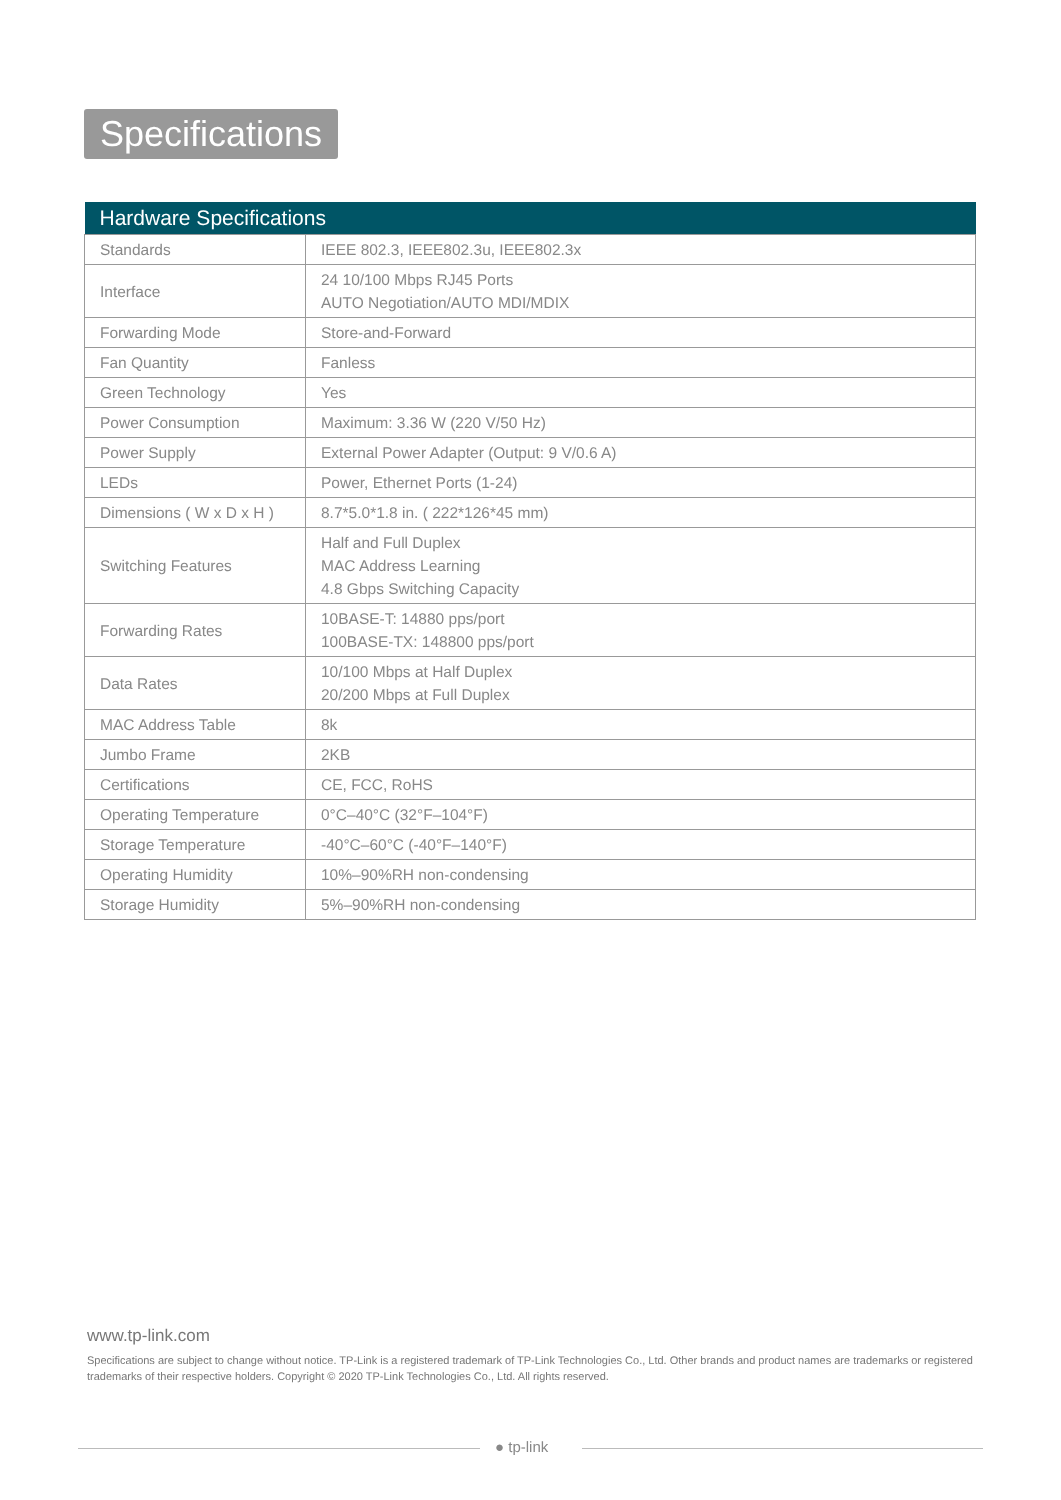Specifications
| Hardware Specifications | |
| --- | --- |
| Standards | IEEE 802.3, IEEE802.3u, IEEE802.3x |
| Interface | 24 10/100 Mbps RJ45 Ports AUTO Negotiation/AUTO MDI/MDIX |
| Forwarding Mode | Store-and-Forward |
| Fan Quantity | Fanless |
| Green Technology | Yes |
| Power Consumption | Maximum: 3.36 W (220 V/50 Hz) |
| Power Supply | External Power Adapter (Output: 9 V/0.6 A) |
| LEDs | Power, Ethernet Ports (1-24) |
| Dimensions ( W x D x H ) | 8.7*5.0*1.8 in. ( 222*126*45 mm) |
| Switching Features | Half and Full Duplex MAC Address Learning 4.8 Gbps Switching Capacity |
| Forwarding Rates | 10BASE-T: 14880 pps/port 100BASE-TX: 148800 pps/port |
| Data Rates | 10/100 Mbps at Half Duplex 20/200 Mbps at Full Duplex |
| MAC Address Table | 8k |
| Jumbo Frame | 2KB |
| Certifications | CE, FCC, RoHS |
| Operating Temperature | 0°C–40°C (32°F–104°F) |
| Storage Temperature | -40°C–60°C (-40°F–140°F) |
| Operating Humidity | 10%–90%RH non-condensing |
| Storage Humidity | 5%–90%RH non-condensing |
www.tp-link.com
Specifications are subject to change without notice. TP-Link is a registered trademark of TP-Link Technologies Co., Ltd. Other brands and product names are trademarks or registered trademarks of their respective holders. Copyright © 2020 TP-Link Technologies Co., Ltd. All rights reserved.
● tp-link